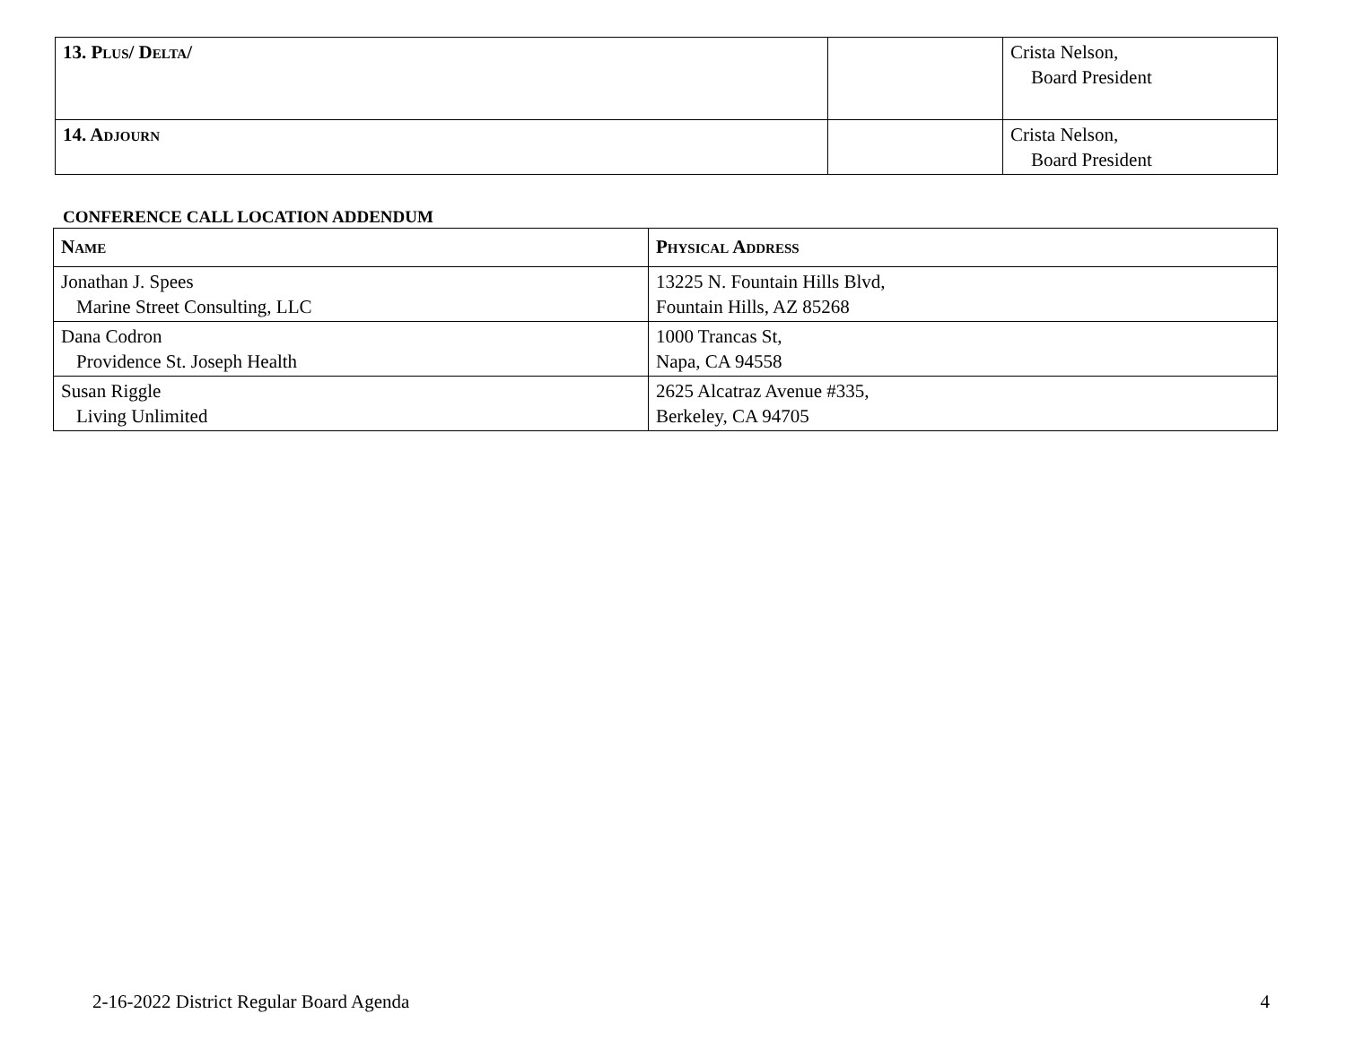| 13. P LUS / D ELTA / | | Crista Nelson, Board President |
| 14. A DJOURN | | Crista Nelson, Board President |
CONFERENCE CALL LOCATION A DDENDUM
| N AME | P HYSICAL A DDRESS |
| --- | --- |
| Jonathan J. Spees Marine Street Consulting, LLC | 13225 N. Fountain Hills Blvd, Fountain Hills, AZ 85268 |
| Dana Codron Providence St. Joseph Health | 1000 Trancas St, Napa, CA 94558 |
| Susan Riggle Living Unlimited | 2625 Alcatraz Avenue #335, Berkeley, CA 94705 |
2-16-2022 District Regular Board Agenda 4